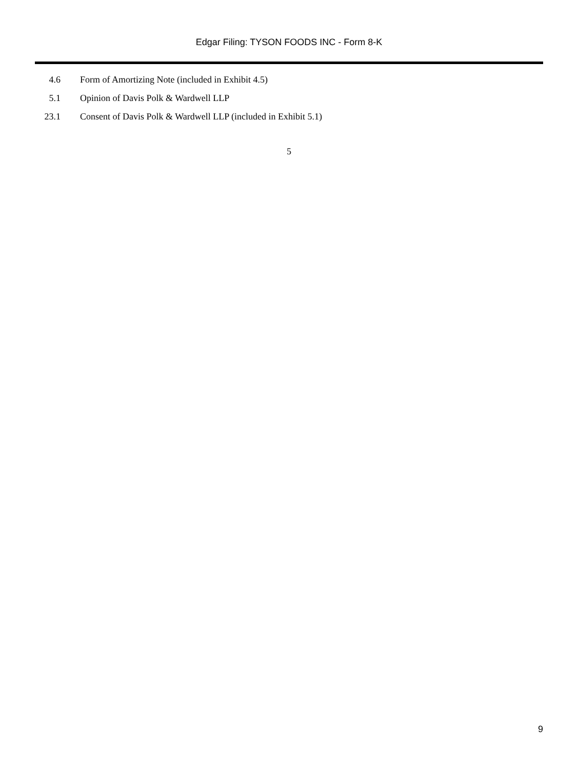Edgar Filing: TYSON FOODS INC - Form 8-K
| 4.6 | Form of Amortizing Note (included in Exhibit 4.5) |
| 5.1 | Opinion of Davis Polk & Wardwell LLP |
| 23.1 | Consent of Davis Polk & Wardwell LLP (included in Exhibit 5.1) |
5
9